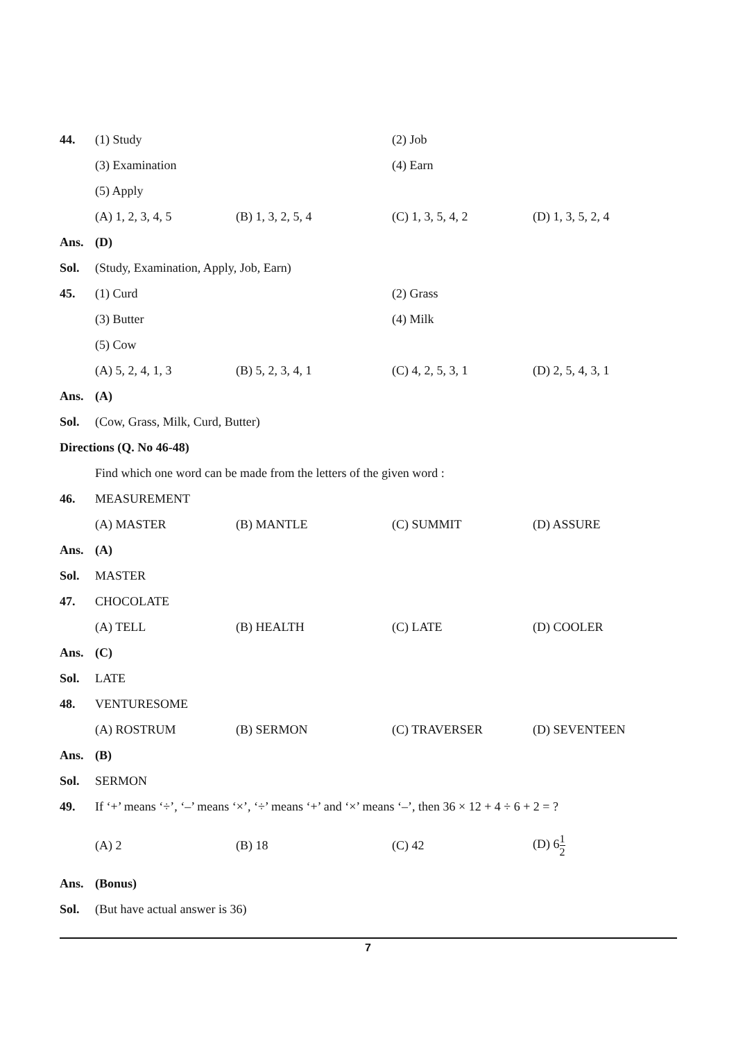44. (1) Study (2) Job
(3) Examination (4) Earn
(5) Apply
(A) 1, 2, 3, 4, 5 (B) 1, 3, 2, 5, 4 (C) 1, 3, 5, 4, 2 (D) 1, 3, 5, 2, 4
Ans. (D)
Sol.
(Study, Examination, Apply, Job, Earn)
45. (1) Curd (2) Grass
(3) Butter (4) Milk
(5) Cow
(A) 5, 2, 4, 1, 3 (B) 5, 2, 3, 4, 1 (C) 4, 2, 5, 3, 1 (D) 2, 5, 4, 3, 1
Ans. (A)
Sol.
(Cow, Grass, Milk, Curd, Butter)
Directions (Q. No 46-48)
Find which one word can be made from the letters of the given word :
46. MEASUREMENT
(A) MASTER (B) MANTLE (C) SUMMIT (D) ASSURE
Ans. (A)
Sol. MASTER
47. CHOCOLATE
(A) TELL (B) HEALTH (C) LATE (D) COOLER
Ans. (C)
Sol. LATE
48. VENTURESOME
(A) ROSTRUM (B) SERMON (C) TRAVERSER (D) SEVENTEEN
Ans. (B)
Sol. SERMON
49.
If ‘+’ means ‘÷’, ‘–’ means ‘×’, ‘÷’ means ‘+’ and ‘×’ means ‘–’, then 36 × 12 + 4 ÷ 6 + 2 = ?
(A) 2 (B) 18 (C) 42 (D) 61 2
Ans. (Bonus)
Sol. (But have actual answer is 36)
7